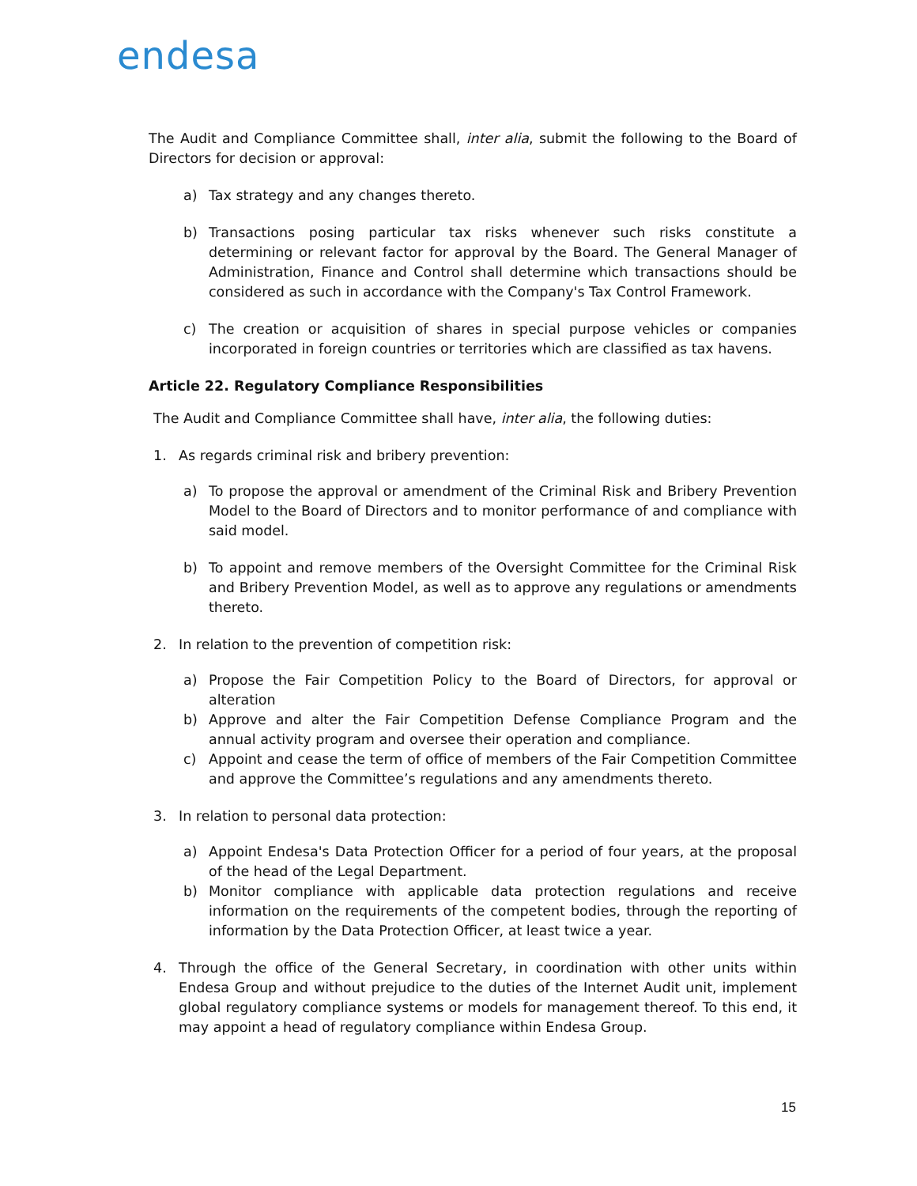endesa
The Audit and Compliance Committee shall, inter alia, submit the following to the Board of Directors for decision or approval:
a) Tax strategy and any changes thereto.
b) Transactions posing particular tax risks whenever such risks constitute a determining or relevant factor for approval by the Board. The General Manager of Administration, Finance and Control shall determine which transactions should be considered as such in accordance with the Company's Tax Control Framework.
c) The creation or acquisition of shares in special purpose vehicles or companies incorporated in foreign countries or territories which are classified as tax havens.
Article 22. Regulatory Compliance Responsibilities
The Audit and Compliance Committee shall have, inter alia, the following duties:
1. As regards criminal risk and bribery prevention:
a) To propose the approval or amendment of the Criminal Risk and Bribery Prevention Model to the Board of Directors and to monitor performance of and compliance with said model.
b) To appoint and remove members of the Oversight Committee for the Criminal Risk and Bribery Prevention Model, as well as to approve any regulations or amendments thereto.
2. In relation to the prevention of competition risk:
a) Propose the Fair Competition Policy to the Board of Directors, for approval or alteration
b) Approve and alter the Fair Competition Defense Compliance Program and the annual activity program and oversee their operation and compliance.
c) Appoint and cease the term of office of members of the Fair Competition Committee and approve the Committee’s regulations and any amendments thereto.
3. In relation to personal data protection:
a) Appoint Endesa's Data Protection Officer for a period of four years, at the proposal of the head of the Legal Department.
b) Monitor compliance with applicable data protection regulations and receive information on the requirements of the competent bodies, through the reporting of information by the Data Protection Officer, at least twice a year.
4. Through the office of the General Secretary, in coordination with other units within Endesa Group and without prejudice to the duties of the Internet Audit unit, implement global regulatory compliance systems or models for management thereof. To this end, it may appoint a head of regulatory compliance within Endesa Group.
15